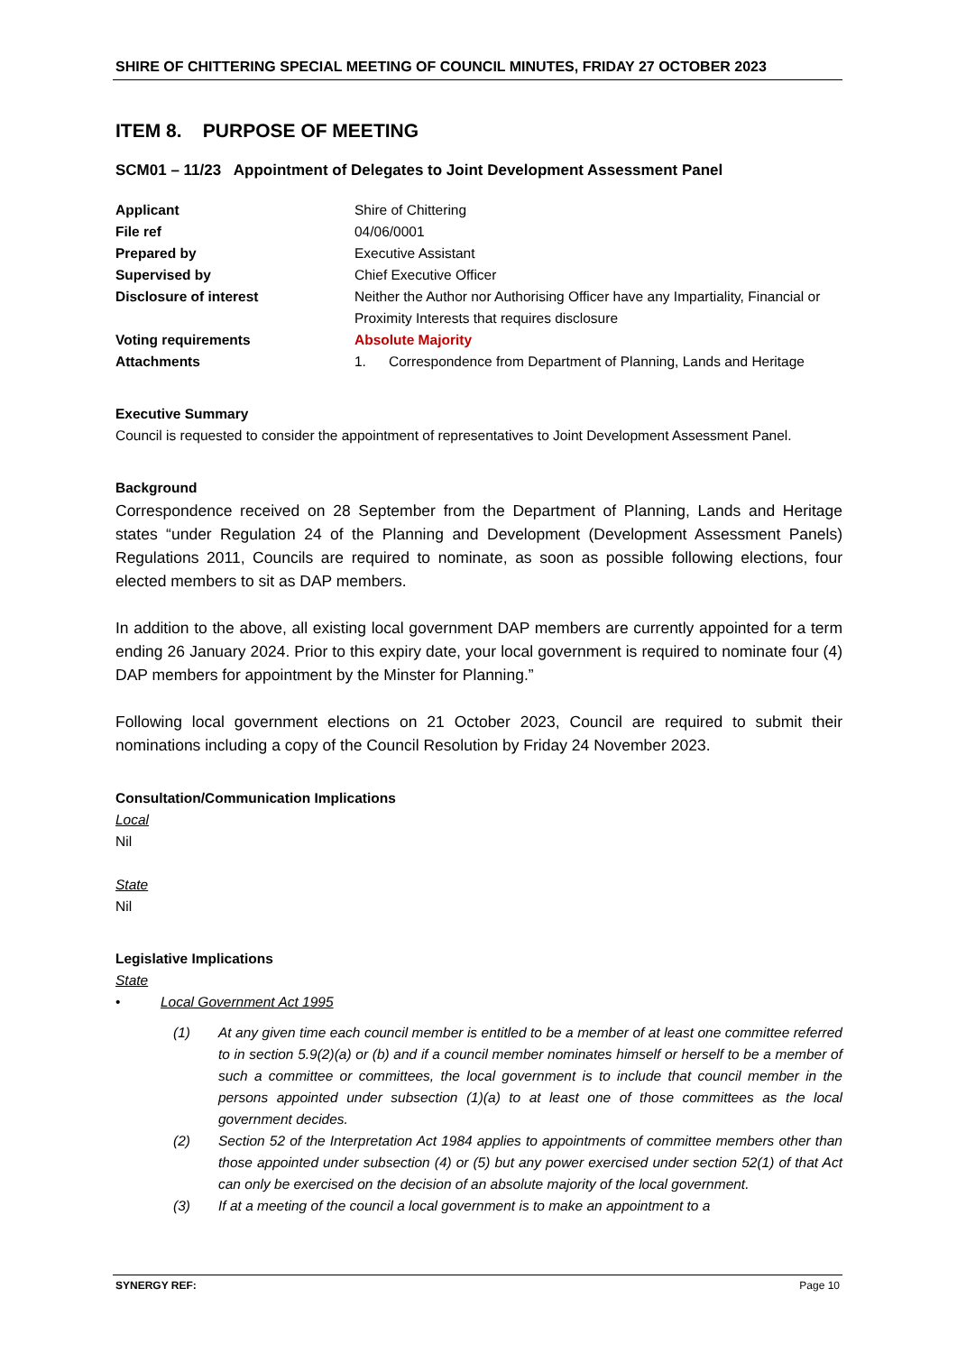SHIRE OF CHITTERING SPECIAL MEETING OF COUNCIL MINUTES, FRIDAY 27 OCTOBER 2023
ITEM 8. PURPOSE OF MEETING
SCM01 – 11/23 Appointment of Delegates to Joint Development Assessment Panel
| Applicant | Shire of Chittering |
| File ref | 04/06/0001 |
| Prepared by | Executive Assistant |
| Supervised by | Chief Executive Officer |
| Disclosure of interest | Neither the Author nor Authorising Officer have any Impartiality, Financial or Proximity Interests that requires disclosure |
| Voting requirements | Absolute Majority |
| Attachments | 1. Correspondence from Department of Planning, Lands and Heritage |
Executive Summary
Council is requested to consider the appointment of representatives to Joint Development Assessment Panel.
Background
Correspondence received on 28 September from the Department of Planning, Lands and Heritage states “under Regulation 24 of the Planning and Development (Development Assessment Panels) Regulations 2011, Councils are required to nominate, as soon as possible following elections, four elected members to sit as DAP members.
In addition to the above, all existing local government DAP members are currently appointed for a term ending 26 January 2024. Prior to this expiry date, your local government is required to nominate four (4) DAP members for appointment by the Minster for Planning.”
Following local government elections on 21 October 2023, Council are required to submit their nominations including a copy of the Council Resolution by Friday 24 November 2023.
Consultation/Communication Implications
Local
Nil
State
Nil
Legislative Implications
State
• Local Government Act 1995
(1) At any given time each council member is entitled to be a member of at least one committee referred to in section 5.9(2)(a) or (b) and if a council member nominates himself or herself to be a member of such a committee or committees, the local government is to include that council member in the persons appointed under subsection (1)(a) to at least one of those committees as the local government decides.
(2) Section 52 of the Interpretation Act 1984 applies to appointments of committee members other than those appointed under subsection (4) or (5) but any power exercised under section 52(1) of that Act can only be exercised on the decision of an absolute majority of the local government.
(3) If at a meeting of the council a local government is to make an appointment to a
SYNERGY REF: Page 10